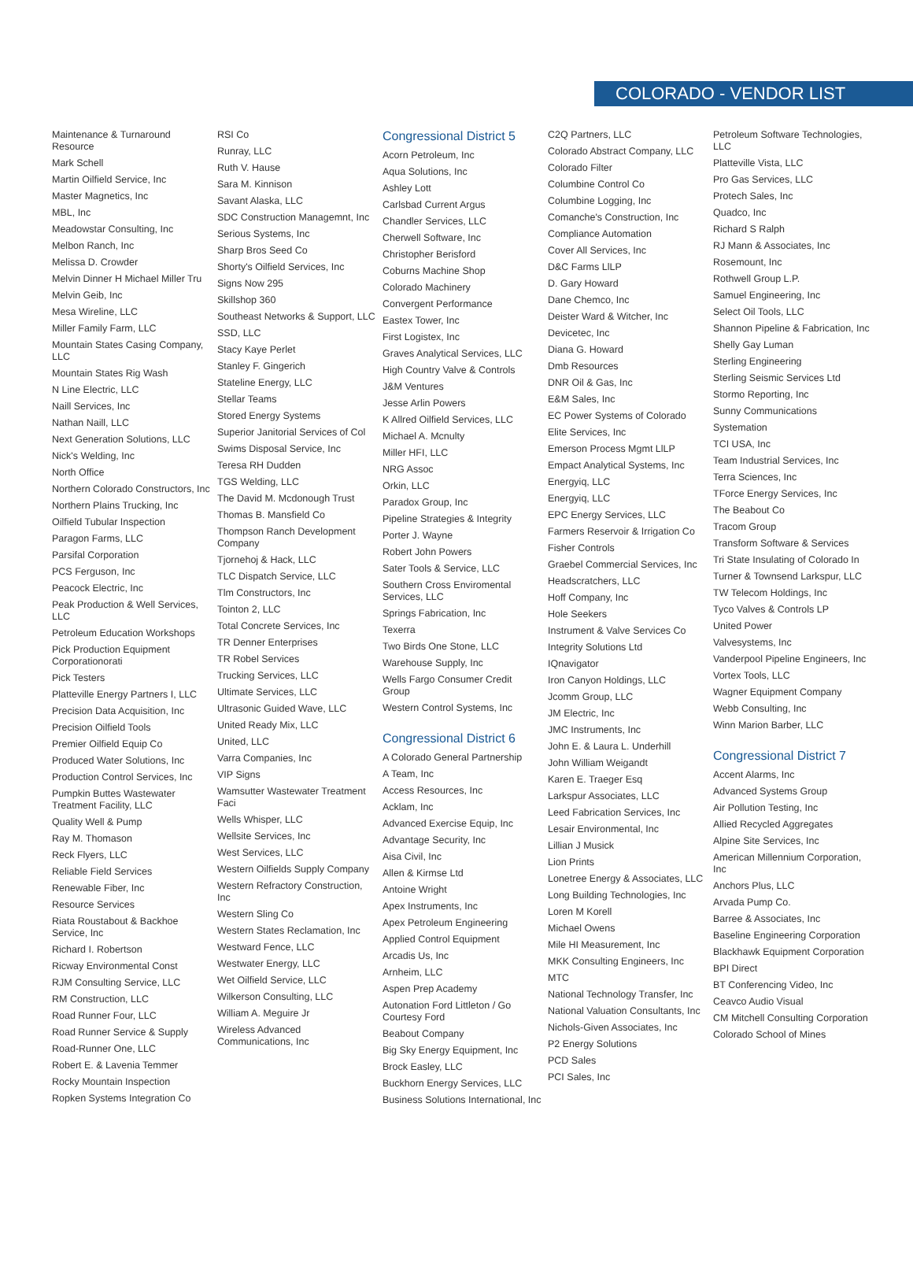COLORADO - VENDOR LIST
Maintenance & Turnaround Resource
Mark Schell
Martin Oilfield Service, Inc
Master Magnetics, Inc
MBL, Inc
Meadowstar Consulting, Inc
Melbon Ranch, Inc
Melissa D. Crowder
Melvin Dinner H Michael Miller Tru
Melvin Geib, Inc
Mesa Wireline, LLC
Miller Family Farm, LLC
Mountain States Casing Company, LLC
Mountain States Rig Wash
N Line Electric, LLC
Naill Services, Inc
Nathan Naill, LLC
Next Generation Solutions, LLC
Nick's Welding, Inc
North Office
Northern Colorado Constructors, Inc
Northern Plains Trucking, Inc
Oilfield Tubular Inspection
Paragon Farms, LLC
Parsifal Corporation
PCS Ferguson, Inc
Peacock Electric, Inc
Peak Production & Well Services, LLC
Petroleum Education Workshops
Pick Production Equipment Corporationorati
Pick Testers
Platteville Energy Partners I, LLC
Precision Data Acquisition, Inc
Precision Oilfield Tools
Premier Oilfield Equip Co
Produced Water Solutions, Inc
Production Control Services, Inc
Pumpkin Buttes Wastewater Treatment Facility, LLC
Quality Well & Pump
Ray M. Thomason
Reck Flyers, LLC
Reliable Field Services
Renewable Fiber, Inc
Resource Services
Riata Roustabout & Backhoe Service, Inc
Richard I. Robertson
Ricway Environmental Const
RJM Consulting Service, LLC
RM Construction, LLC
Road Runner Four, LLC
Road Runner Service & Supply
Road-Runner One, LLC
Robert E. & Lavenia Temmer
Rocky Mountain Inspection
Ropken Systems Integration Co
RSI Co
Runray, LLC
Ruth V. Hause
Sara M. Kinnison
Savant Alaska, LLC
SDC Construction Managemnt, Inc
Serious Systems, Inc
Sharp Bros Seed Co
Shorty's Oilfield Services, Inc
Signs Now 295
Skillshop 360
Southeast Networks & Support, LLC
SSD, LLC
Stacy Kaye Perlet
Stanley F. Gingerich
Stateline Energy, LLC
Stellar Teams
Stored Energy Systems
Superior Janitorial Services of Col
Swims Disposal Service, Inc
Teresa RH Dudden
TGS Welding, LLC
The David M. Mcdonough Trust
Thomas B. Mansfield Co
Thompson Ranch Development Company
Tjornehoj & Hack, LLC
TLC Dispatch Service, LLC
Tlm Constructors, Inc
Tointon 2, LLC
Total Concrete Services, Inc
TR Denner Enterprises
TR Robel Services
Trucking Services, LLC
Ultimate Services, LLC
Ultrasonic Guided Wave, LLC
United Ready Mix, LLC
United, LLC
Varra Companies, Inc
VIP Signs
Wamsutter Wastewater Treatment Faci
Wells Whisper, LLC
Wellsite Services, Inc
West Services, LLC
Western Oilfields Supply Company
Western Refractory Construction, Inc
Western Sling Co
Western States Reclamation, Inc
Westward Fence, LLC
Westwater Energy, LLC
Wet Oilfield Service, LLC
Wilkerson Consulting, LLC
William A. Meguire Jr
Wireless Advanced Communications, Inc
Congressional District 5
Acorn Petroleum, Inc
Aqua Solutions, Inc
Ashley Lott
Carlsbad Current Argus
Chandler Services, LLC
Cherwell Software, Inc
Christopher Berisford
Coburns Machine Shop
Colorado Machinery
Convergent Performance
Eastex Tower, Inc
First Logistex, Inc
Graves Analytical Services, LLC
High Country Valve & Controls
J&M Ventures
Jesse Arlin Powers
K Allred Oilfield Services, LLC
Michael A. Mcnulty
Miller HFI, LLC
NRG Assoc
Orkin, LLC
Paradox Group, Inc
Pipeline Strategies & Integrity
Porter J. Wayne
Robert John Powers
Sater Tools & Service, LLC
Southern Cross Enviromental Services, LLC
Springs Fabrication, Inc
Texerra
Two Birds One Stone, LLC
Warehouse Supply, Inc
Wells Fargo Consumer Credit Group
Western Control Systems, Inc
Congressional District 6
A Colorado General Partnership
A Team, Inc
Access Resources, Inc
Acklam, Inc
Advanced Exercise Equip, Inc
Advantage Security, Inc
Aisa Civil, Inc
Allen & Kirmse Ltd
Antoine Wright
Apex Instruments, Inc
Apex Petroleum Engineering
Applied Control Equipment
Arcadis Us, Inc
Arnheim, LLC
Aspen Prep Academy
Autonation Ford Littleton / Go Courtesy Ford
Beabout Company
Big Sky Energy Equipment, Inc
Brock Easley, LLC
Buckhorn Energy Services, LLC
Business Solutions International, Inc
C2Q Partners, LLC
Colorado Abstract Company, LLC
Colorado Filter
Columbine Control Co
Columbine Logging, Inc
Comanche's Construction, Inc
Compliance Automation
Cover All Services, Inc
D&C Farms LlLP
D. Gary Howard
Dane Chemco, Inc
Deister Ward & Witcher, Inc
Devicetec, Inc
Diana G. Howard
Dmb Resources
DNR Oil & Gas, Inc
E&M Sales, Inc
EC Power Systems of Colorado
Elite Services, Inc
Emerson Process Mgmt LlLP
Empact Analytical Systems, Inc
Energyiq, LLC
Energyiq, LLC
EPC Energy Services, LLC
Farmers Reservoir & Irrigation Co
Fisher Controls
Graebel Commercial Services, Inc
Headscratchers, LLC
Hoff Company, Inc
Hole Seekers
Instrument & Valve Services Co
Integrity Solutions Ltd
IQnavigator
Iron Canyon Holdings, LLC
Jcomm Group, LLC
JM Electric, Inc
JMC Instruments, Inc
John E. & Laura L. Underhill
John William Weigandt
Karen E. Traeger Esq
Larkspur Associates, LLC
Leed Fabrication Services, Inc
Lesair Environmental, Inc
Lillian J Musick
Lion Prints
Lonetree Energy & Associates, LLC
Long Building Technologies, Inc
Loren M Korell
Michael Owens
Mile HI Measurement, Inc
MKK Consulting Engineers, Inc
MTC
National Technology Transfer, Inc
National Valuation Consultants, Inc
Nichols-Given Associates, Inc
P2 Energy Solutions
PCD Sales
PCI Sales, Inc
Petroleum Software Technologies, LLC
Platteville Vista, LLC
Pro Gas Services, LLC
Protech Sales, Inc
Quadco, Inc
Richard S Ralph
RJ Mann & Associates, Inc
Rosemount, Inc
Rothwell Group L.P.
Samuel Engineering, Inc
Select Oil Tools, LLC
Shannon Pipeline & Fabrication, Inc
Shelly Gay Luman
Sterling Engineering
Sterling Seismic Services Ltd
Stormo Reporting, Inc
Sunny Communications
Systemation
TCI USA, Inc
Team Industrial Services, Inc
Terra Sciences, Inc
TForce Energy Services, Inc
The Beabout Co
Tracom Group
Transform Software & Services
Tri State Insulating of Colorado In
Turner & Townsend Larkspur, LLC
TW Telecom Holdings, Inc
Tyco Valves & Controls LP
United Power
Valvesystems, Inc
Vanderpool Pipeline Engineers, Inc
Vortex Tools, LLC
Wagner Equipment Company
Webb Consulting, Inc
Winn Marion Barber, LLC
Congressional District 7
Accent Alarms, Inc
Advanced Systems Group
Air Pollution Testing, Inc
Allied Recycled Aggregates
Alpine Site Services, Inc
American Millennium Corporation, Inc
Anchors Plus, LLC
Arvada Pump Co.
Barree & Associates, Inc
Baseline Engineering Corporation
Blackhawk Equipment Corporation
BPI Direct
BT Conferencing Video, Inc
Ceavco Audio Visual
CM Mitchell Consulting Corporation
Colorado School of Mines